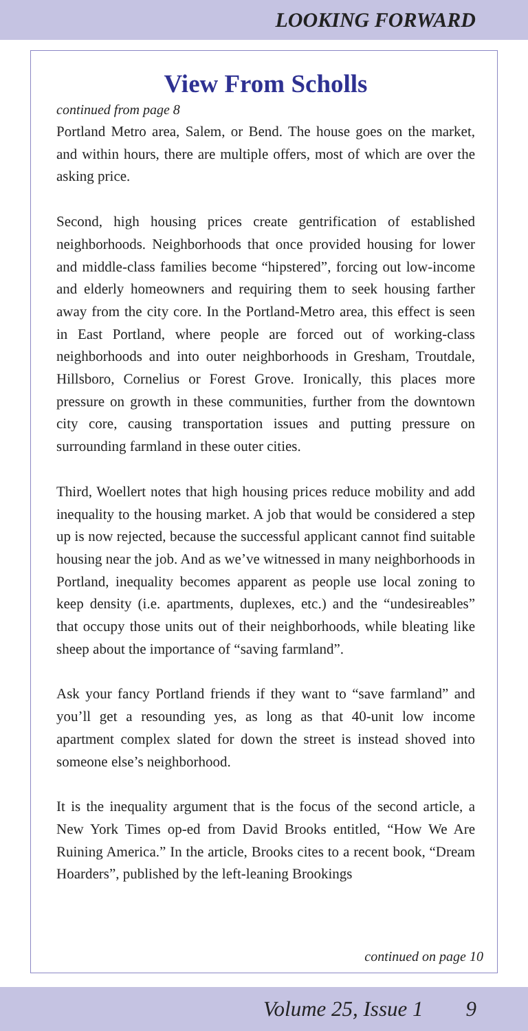LOOKING FORWARD
View From Scholls
continued from page 8
Portland Metro area, Salem, or Bend. The house goes on the market, and within hours, there are multiple offers, most of which are over the asking price.
Second, high housing prices create gentrification of established neighborhoods. Neighborhoods that once provided housing for lower and middle-class families become “hipstered”, forcing out low-income and elderly homeowners and requiring them to seek housing farther away from the city core. In the Portland-Metro area, this effect is seen in East Portland, where people are forced out of working-class neighborhoods and into outer neighborhoods in Gresham, Troutdale, Hillsboro, Cornelius or Forest Grove. Ironically, this places more pressure on growth in these communities, further from the downtown city core, causing transportation issues and putting pressure on surrounding farmland in these outer cities.
Third, Woellert notes that high housing prices reduce mobility and add inequality to the housing market. A job that would be considered a step up is now rejected, because the successful applicant cannot find suitable housing near the job. And as we’ve witnessed in many neighborhoods in Portland, inequality becomes apparent as people use local zoning to keep density (i.e. apartments, duplexes, etc.) and the “undesireables” that occupy those units out of their neighborhoods, while bleating like sheep about the importance of “saving farmland”.
Ask your fancy Portland friends if they want to “save farmland” and you’ll get a resounding yes, as long as that 40-unit low income apartment complex slated for down the street is instead shoved into someone else’s neighborhood.
It is the inequality argument that is the focus of the second article, a New York Times op-ed from David Brooks entitled, “How We Are Ruining America.” In the article, Brooks cites to a recent book, “Dream Hoarders”, published by the left-leaning Brookings
continued on page 10
Volume 25, Issue 1 9